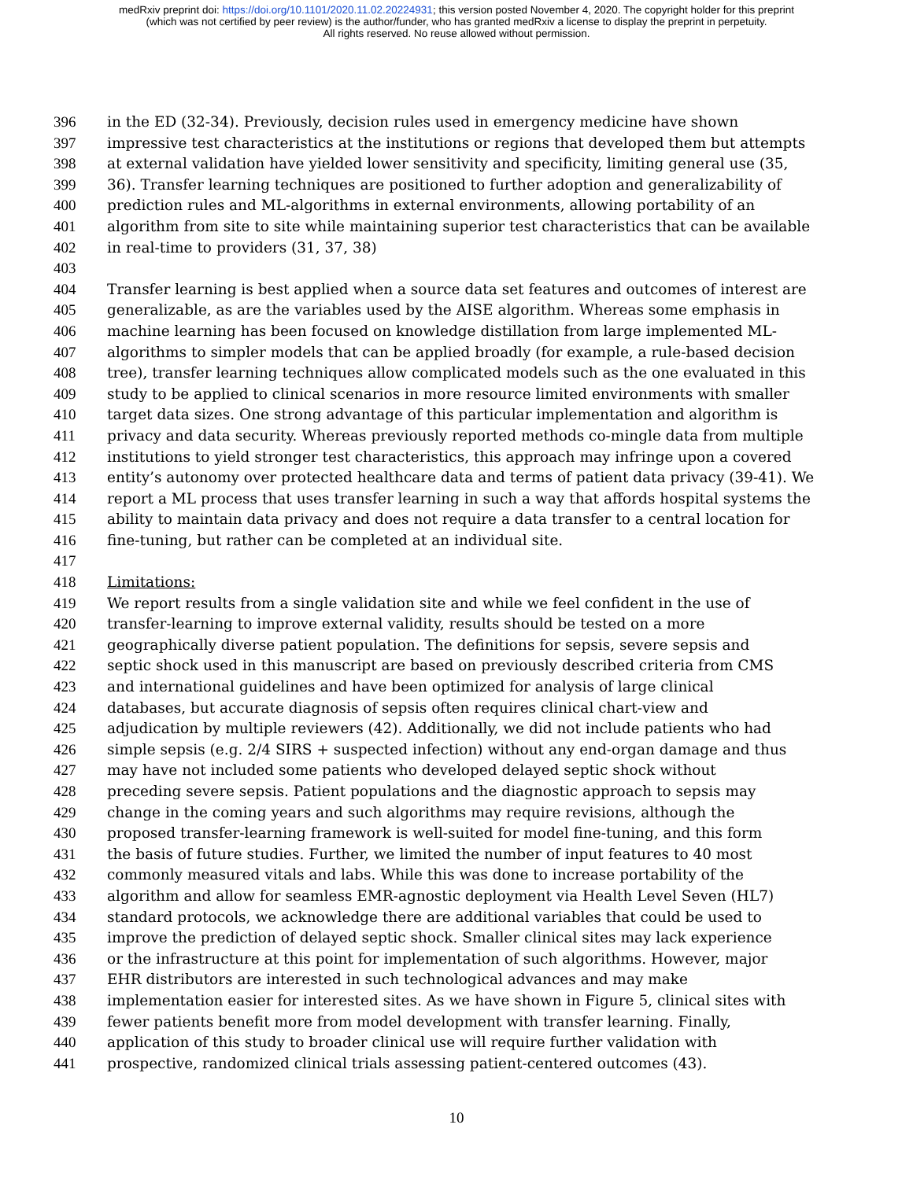medRxiv preprint doi: https://doi.org/10.1101/2020.11.02.20224931; this version posted November 4, 2020. The copyright holder for this preprint
(which was not certified by peer review) is the author/funder, who has granted medRxiv a license to display the preprint in perpetuity.
All rights reserved. No reuse allowed without permission.
396 in the ED (32-34). Previously, decision rules used in emergency medicine have shown
397 impressive test characteristics at the institutions or regions that developed them but attempts
398 at external validation have yielded lower sensitivity and specificity, limiting general use (35,
399 36). Transfer learning techniques are positioned to further adoption and generalizability of
400 prediction rules and ML-algorithms in external environments, allowing portability of an
401 algorithm from site to site while maintaining superior test characteristics that can be available
402 in real-time to providers (31, 37, 38)
403
404 Transfer learning is best applied when a source data set features and outcomes of interest are
405 generalizable, as are the variables used by the AISE algorithm. Whereas some emphasis in
406 machine learning has been focused on knowledge distillation from large implemented ML-
407 algorithms to simpler models that can be applied broadly (for example, a rule-based decision
408 tree), transfer learning techniques allow complicated models such as the one evaluated in this
409 study to be applied to clinical scenarios in more resource limited environments with smaller
410 target data sizes. One strong advantage of this particular implementation and algorithm is
411 privacy and data security. Whereas previously reported methods co-mingle data from multiple
412 institutions to yield stronger test characteristics, this approach may infringe upon a covered
413 entity’s autonomy over protected healthcare data and terms of patient data privacy (39-41). We
414 report a ML process that uses transfer learning in such a way that affords hospital systems the
415 ability to maintain data privacy and does not require a data transfer to a central location for
416 fine-tuning, but rather can be completed at an individual site.
417
418 Limitations:
419 We report results from a single validation site and while we feel confident in the use of
420 transfer-learning to improve external validity, results should be tested on a more
421 geographically diverse patient population. The definitions for sepsis, severe sepsis and
422 septic shock used in this manuscript are based on previously described criteria from CMS
423 and international guidelines and have been optimized for analysis of large clinical
424 databases, but accurate diagnosis of sepsis often requires clinical chart-view and
425 adjudication by multiple reviewers (42). Additionally, we did not include patients who had
426 simple sepsis (e.g. 2/4 SIRS + suspected infection) without any end-organ damage and thus
427 may have not included some patients who developed delayed septic shock without
428 preceding severe sepsis. Patient populations and the diagnostic approach to sepsis may
429 change in the coming years and such algorithms may require revisions, although the
430 proposed transfer-learning framework is well-suited for model fine-tuning, and this form
431 the basis of future studies. Further, we limited the number of input features to 40 most
432 commonly measured vitals and labs. While this was done to increase portability of the
433 algorithm and allow for seamless EMR-agnostic deployment via Health Level Seven (HL7)
434 standard protocols, we acknowledge there are additional variables that could be used to
435 improve the prediction of delayed septic shock. Smaller clinical sites may lack experience
436 or the infrastructure at this point for implementation of such algorithms. However, major
437 EHR distributors are interested in such technological advances and may make
438 implementation easier for interested sites. As we have shown in Figure 5, clinical sites with
439 fewer patients benefit more from model development with transfer learning. Finally,
440 application of this study to broader clinical use will require further validation with
441 prospective, randomized clinical trials assessing patient-centered outcomes (43).
10